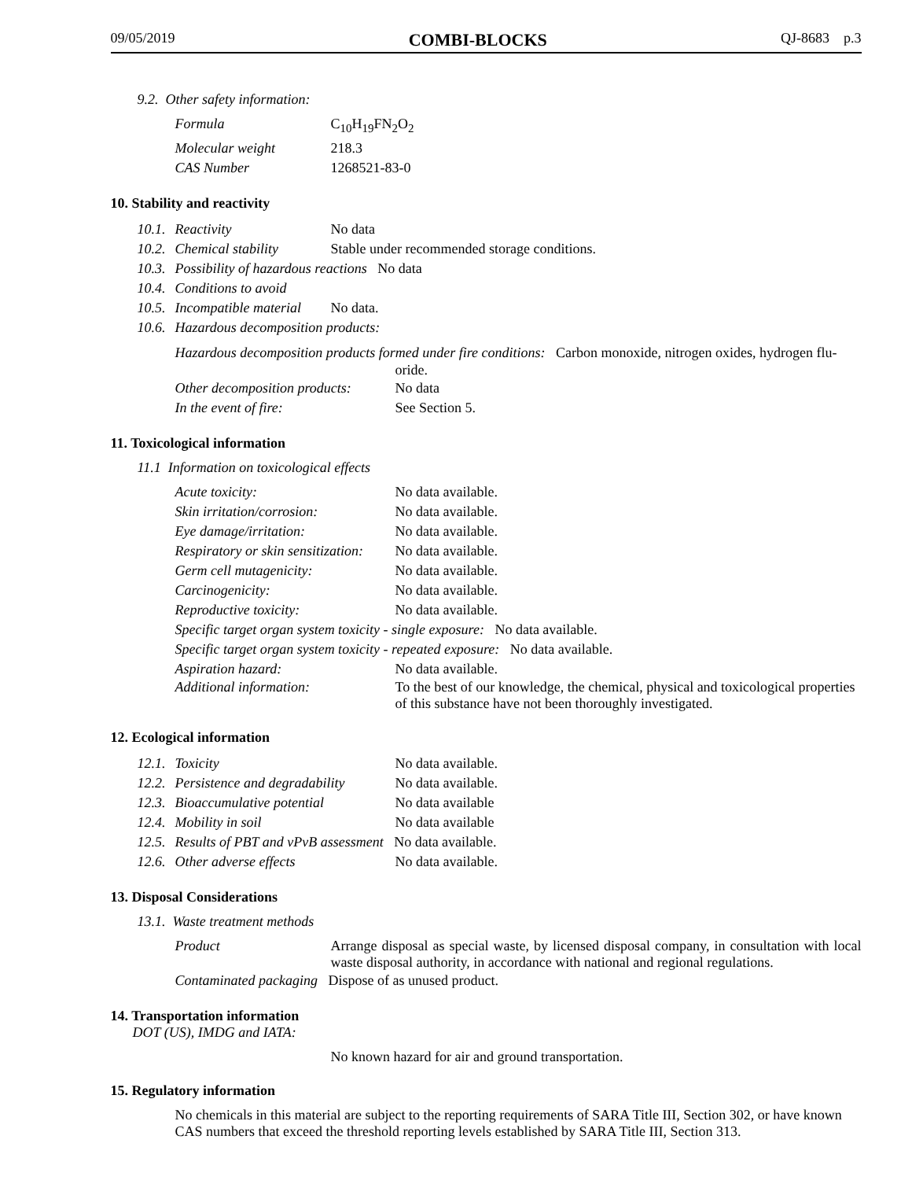09/05/2019 COMBI-BLOCKS QJ-8683 p.3
9.2. Other safety information:
Formula C<sub>10</sub>H<sub>19</sub>FN<sub>2</sub>O<sub>2</sub>
Molecular weight 218.3
CAS Number 1268521-83-0
10. Stability and reactivity
10.1. Reactivity No data
10.2. Chemical stability Stable under recommended storage conditions.
10.3. Possibility of hazardous reactions No data
10.4. Conditions to avoid
10.5. Incompatible material No data.
10.6. Hazardous decomposition products:
Hazardous decomposition products formed under fire conditions: Carbon monoxide, nitrogen oxides, hydrogen flu-
oride.
Other decomposition products: No data
In the event of fire: See Section 5.
11. Toxicological information
11.1 Information on toxicological effects
Acute toxicity: No data available.
Skin irritation/corrosion: No data available.
Eye damage/irritation: No data available.
Respiratory or skin sensitization: No data available.
Germ cell mutagenicity: No data available.
Carcinogenicity: No data available.
Reproductive toxicity: No data available.
Specific target organ system toxicity - single exposure: No data available.
Specific target organ system toxicity - repeated exposure: No data available.
Aspiration hazard: No data available.
Additional information: To the best of our knowledge, the chemical, physical and toxicological properties of this substance have not been thoroughly investigated.
12. Ecological information
12.1. Toxicity No data available.
12.2. Persistence and degradability No data available.
12.3. Bioaccumulative potential No data available
12.4. Mobility in soil No data available
12.5. Results of PBT and vPvB assessment No data available.
12.6. Other adverse effects No data available.
13. Disposal Considerations
13.1. Waste treatment methods
Product Arrange disposal as special waste, by licensed disposal company, in consultation with local waste disposal authority, in accordance with national and regional regulations.
Contaminated packaging Dispose of as unused product.
14. Transportation information
DOT (US), IMDG and IATA:
No known hazard for air and ground transportation.
15. Regulatory information
No chemicals in this material are subject to the reporting requirements of SARA Title III, Section 302, or have known CAS numbers that exceed the threshold reporting levels established by SARA Title III, Section 313.